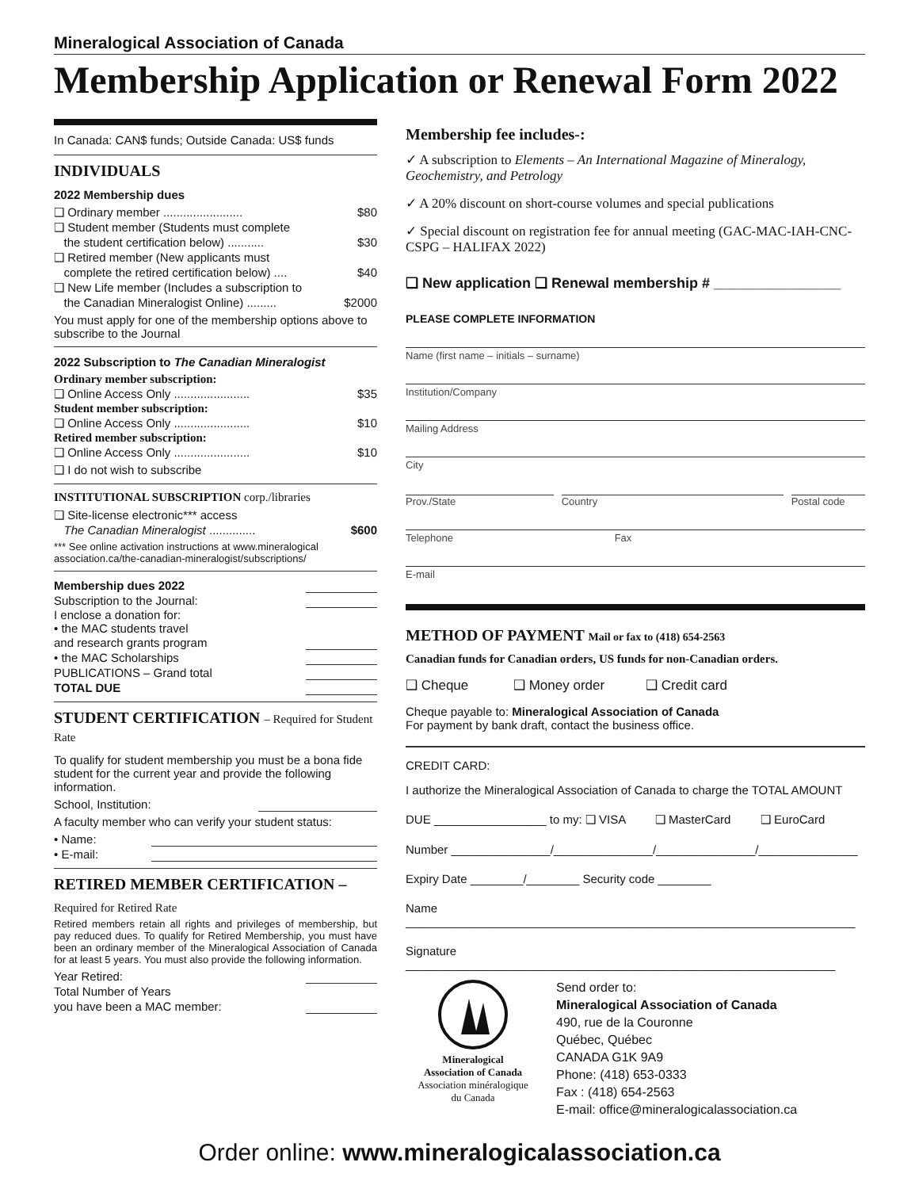Mineralogical Association of Canada
Membership Application or Renewal Form 2022
In Canada: CAN$ funds; Outside Canada: US$ funds
INDIVIDUALS
2022 Membership dues
❑ Ordinary member ........................ $80
❑ Student member (Students must complete
the student certification below) ...........
$30
❑ Retired member (New applicants must
complete the retired certification below) ....
$40
❑ New Life member (Includes a subscription to
the Canadian Mineralogist Online) .........
$2000
You must apply for one of the membership options above to subscribe to the Journal
2022 Subscription to The Canadian Mineralogist
Ordinary member subscription:
❑ Online Access Only ....................... $35
Student member subscription:
❑ Online Access Only ....................... $10
Retired member subscription:
❑ Online Access Only ....................... $10
❑ I do not wish to subscribe
INSTITUTIONAL SUBSCRIPTION corp./libraries
❑ Site-license electronic*** access
The Canadian Mineralogist ..............
$600
*** See online activation instructions at www.mineralogical association.ca/the-canadian-mineralogist/subscriptions/
Membership dues 2022
Subscription to the Journal:
I enclose a donation for:
• the MAC students travel
and research grants program
• the MAC Scholarships
PUBLICATIONS – Grand total
TOTAL DUE
STUDENT CERTIFICATION – Required for Student Rate
To qualify for student membership you must be a bona fide student for the current year and provide the following information.
School, Institution:
A faculty member who can verify your student status:
• Name:
• E-mail:
RETIRED MEMBER CERTIFICATION –
Required for Retired Rate
Retired members retain all rights and privileges of membership, but pay reduced dues. To qualify for Retired Membership, you must have been an ordinary member of the Mineralogical Association of Canada for at least 5 years. You must also provide the following information.
Year Retired:
Total Number of Years
you have been a MAC member:
Membership fee includes-:
✓ A subscription to Elements – An International Magazine of Mineralogy, Geochemistry, and Petrology
✓ A 20% discount on short-course volumes and special publications
✓ Special discount on registration fee for annual meeting (GAC-MAC-IAH-CNC-CSPG – HALIFAX 2022)
❑ New application ❑ Renewal membership # ________________
PLEASE COMPLETE INFORMATION
Name (first name – initials – surname)
Institution/Company
Mailing Address
City
Prov./State Country Postal code
Telephone Fax
E-mail
METHOD OF PAYMENT Mail or fax to (418) 654-2563
Canadian funds for Canadian orders, US funds for non-Canadian orders.
❑ Cheque ❑ Money order ❑ Credit card
Cheque payable to: Mineralogical Association of Canada
For payment by bank draft, contact the business office.
CREDIT CARD:
I authorize the Mineralogical Association of Canada to charge the TOTAL AMOUNT
DUE _________________ to my: ❑ VISA ❑ MasterCard ❑ EuroCard
Number _______________/_______________/_______________/_______________
Expiry Date ________/________ Security code ________
Name ____________________________________________________________________
Signature _________________________________________________________________
Mineralogical
Association of Canada
Association minéralogique
du Canada
Send order to:
Mineralogical Association of Canada
490, rue de la Couronne
Québec, Québec
CANADA G1K 9A9
Phone: (418) 653-0333
Fax : (418) 654-2563
E-mail: office@mineralogicalassociation.ca
Order online: www.mineralogicalassociation.ca